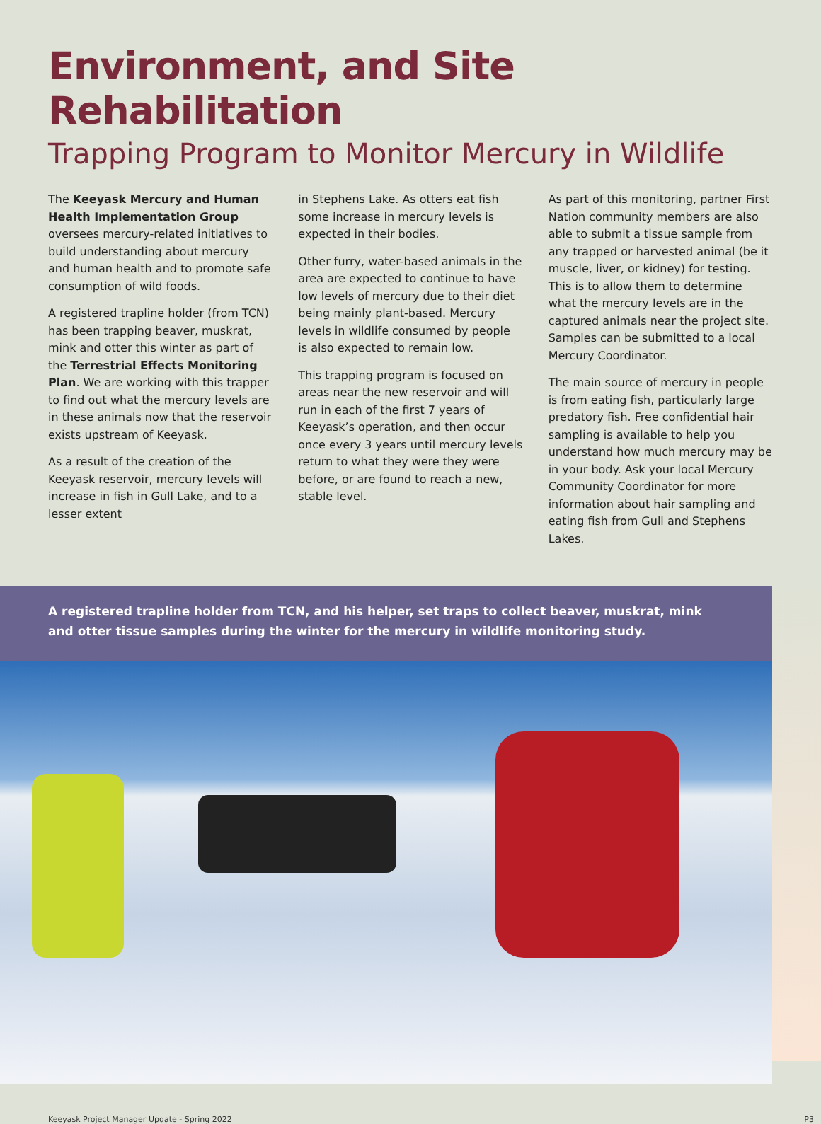Environment, and Site Rehabilitation
Trapping Program to Monitor Mercury in Wildlife
The Keeyask Mercury and Human Health Implementation Group oversees mercury-related initiatives to build understanding about mercury and human health and to promote safe consumption of wild foods.
A registered trapline holder (from TCN) has been trapping beaver, muskrat, mink and otter this winter as part of the Terrestrial Effects Monitoring Plan. We are working with this trapper to find out what the mercury levels are in these animals now that the reservoir exists upstream of Keeyask.
As a result of the creation of the Keeyask reservoir, mercury levels will increase in fish in Gull Lake, and to a lesser extent
in Stephens Lake. As otters eat fish some increase in mercury levels is expected in their bodies.
Other furry, water-based animals in the area are expected to continue to have low levels of mercury due to their diet being mainly plant-based. Mercury levels in wildlife consumed by people is also expected to remain low.
This trapping program is focused on areas near the new reservoir and will run in each of the first 7 years of Keeyask’s operation, and then occur once every 3 years until mercury levels return to what they were they were before, or are found to reach a new, stable level.
As part of this monitoring, partner First Nation community members are also able to submit a tissue sample from any trapped or harvested animal (be it muscle, liver, or kidney) for testing. This is to allow them to determine what the mercury levels are in the captured animals near the project site. Samples can be submitted to a local Mercury Coordinator.
The main source of mercury in people is from eating fish, particularly large predatory fish. Free confidential hair sampling is available to help you understand how much mercury may be in your body. Ask your local Mercury Community Coordinator for more information about hair sampling and eating fish from Gull and Stephens Lakes.
A registered trapline holder from TCN, and his helper, set traps to collect beaver, muskrat, mink and otter tissue samples during the winter for the mercury in wildlife monitoring study.
Keeyask Project Manager Update - Spring 2022 P3